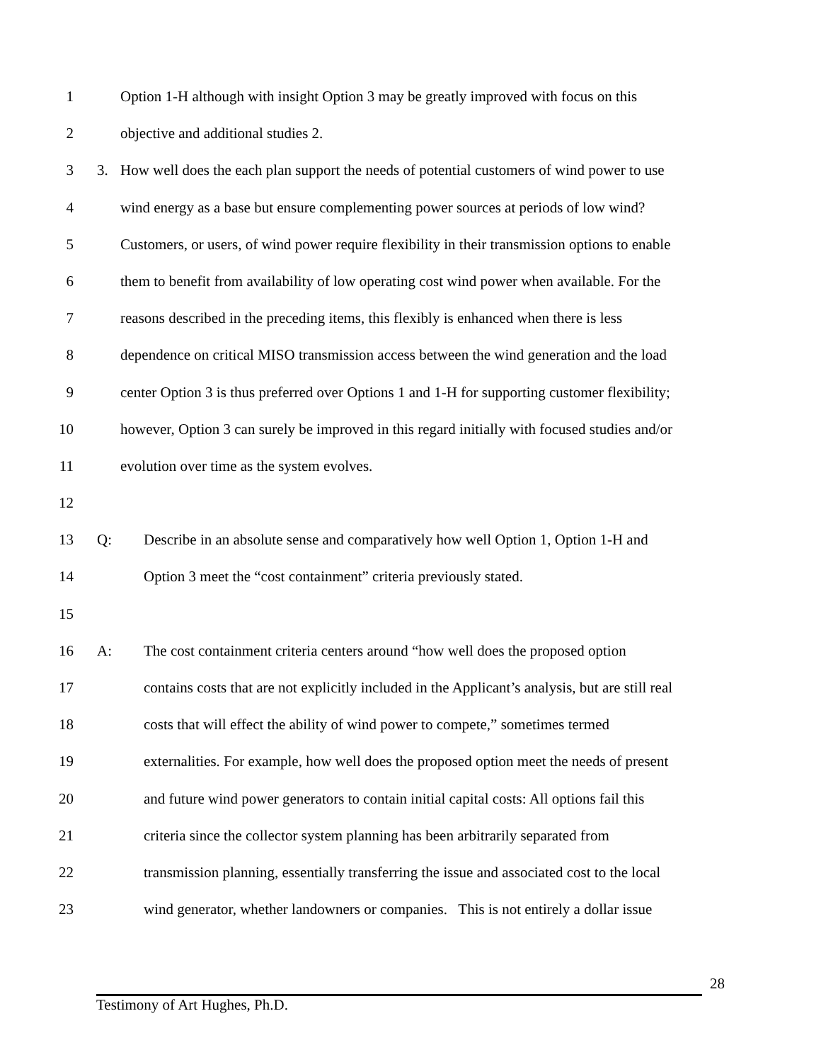1 Option 1-H although with insight Option 3 may be greatly improved with focus on this
2 objective and additional studies 2.
3 3. How well does the each plan support the needs of potential customers of wind power to use
4 wind energy as a base but ensure complementing power sources at periods of low wind?
5 Customers, or users, of wind power require flexibility in their transmission options to enable
6 them to benefit from availability of low operating cost wind power when available. For the
7 reasons described in the preceding items, this flexibly is enhanced when there is less
8 dependence on critical MISO transmission access between the wind generation and the load
9 center Option 3 is thus preferred over Options 1 and 1-H for supporting customer flexibility;
10 however, Option 3 can surely be improved in this regard initially with focused studies and/or
11 evolution over time as the system evolves.
12
13 Q: Describe in an absolute sense and comparatively how well Option 1, Option 1-H and
14 Option 3 meet the “cost containment” criteria previously stated.
15
16 A: The cost containment criteria centers around “how well does the proposed option
17 contains costs that are not explicitly included in the Applicant’s analysis, but are still real
18 costs that will effect the ability of wind power to compete,” sometimes termed
19 externalities. For example, how well does the proposed option meet the needs of present
20 and future wind power generators to contain initial capital costs: All options fail this
21 criteria since the collector system planning has been arbitrarily separated from
22 transmission planning, essentially transferring the issue and associated cost to the local
23 wind generator, whether landowners or companies. This is not entirely a dollar issue
28
Testimony of Art Hughes, Ph.D.